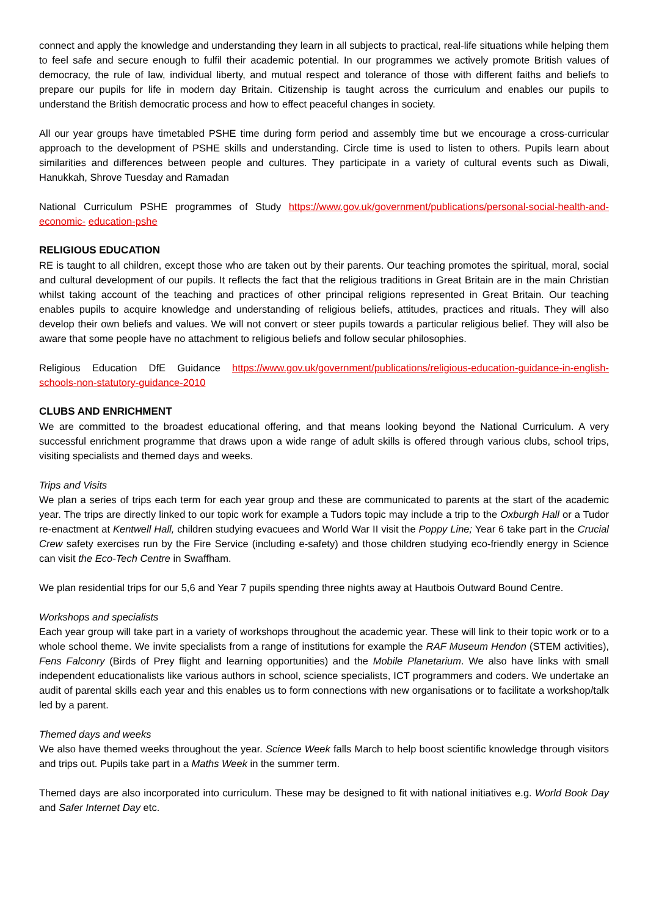connect and apply the knowledge and understanding they learn in all subjects to practical, real-life situations while helping them to feel safe and secure enough to fulfil their academic potential. In our programmes we actively promote British values of democracy, the rule of law, individual liberty, and mutual respect and tolerance of those with different faiths and beliefs to prepare our pupils for life in modern day Britain. Citizenship is taught across the curriculum and enables our pupils to understand the British democratic process and how to effect peaceful changes in society.
All our year groups have timetabled PSHE time during form period and assembly time but we encourage a cross-curricular approach to the development of PSHE skills and understanding. Circle time is used to listen to others. Pupils learn about similarities and differences between people and cultures. They participate in a variety of cultural events such as Diwali, Hanukkah, Shrove Tuesday and Ramadan
National Curriculum PSHE programmes of Study https://www.gov.uk/government/publications/personal-social-health-and-economic- education-pshe
RELIGIOUS EDUCATION
RE is taught to all children, except those who are taken out by their parents. Our teaching promotes the spiritual, moral, social and cultural development of our pupils. It reflects the fact that the religious traditions in Great Britain are in the main Christian whilst taking account of the teaching and practices of other principal religions represented in Great Britain. Our teaching enables pupils to acquire knowledge and understanding of religious beliefs, attitudes, practices and rituals. They will also develop their own beliefs and values. We will not convert or steer pupils towards a particular religious belief. They will also be aware that some people have no attachment to religious beliefs and follow secular philosophies.
Religious Education DfE Guidance https://www.gov.uk/government/publications/religious-education-guidance-in-english- schools-non-statutory-guidance-2010
CLUBS AND ENRICHMENT
We are committed to the broadest educational offering, and that means looking beyond the National Curriculum. A very successful enrichment programme that draws upon a wide range of adult skills is offered through various clubs, school trips, visiting specialists and themed days and weeks.
Trips and Visits
We plan a series of trips each term for each year group and these are communicated to parents at the start of the academic year. The trips are directly linked to our topic work for example a Tudors topic may include a trip to the Oxburgh Hall or a Tudor re-enactment at Kentwell Hall, children studying evacuees and World War II visit the Poppy Line; Year 6 take part in the Crucial Crew safety exercises run by the Fire Service (including e-safety) and those children studying eco-friendly energy in Science can visit the Eco-Tech Centre in Swaffham.
We plan residential trips for our 5,6 and Year 7 pupils spending three nights away at Hautbois Outward Bound Centre.
Workshops and specialists
Each year group will take part in a variety of workshops throughout the academic year. These will link to their topic work or to a whole school theme. We invite specialists from a range of institutions for example the RAF Museum Hendon (STEM activities), Fens Falconry (Birds of Prey flight and learning opportunities) and the Mobile Planetarium. We also have links with small independent educationalists like various authors in school, science specialists, ICT programmers and coders. We undertake an audit of parental skills each year and this enables us to form connections with new organisations or to facilitate a workshop/talk led by a parent.
Themed days and weeks
We also have themed weeks throughout the year. Science Week falls March to help boost scientific knowledge through visitors and trips out. Pupils take part in a Maths Week in the summer term.
Themed days are also incorporated into curriculum. These may be designed to fit with national initiatives e.g. World Book Day and Safer Internet Day etc.